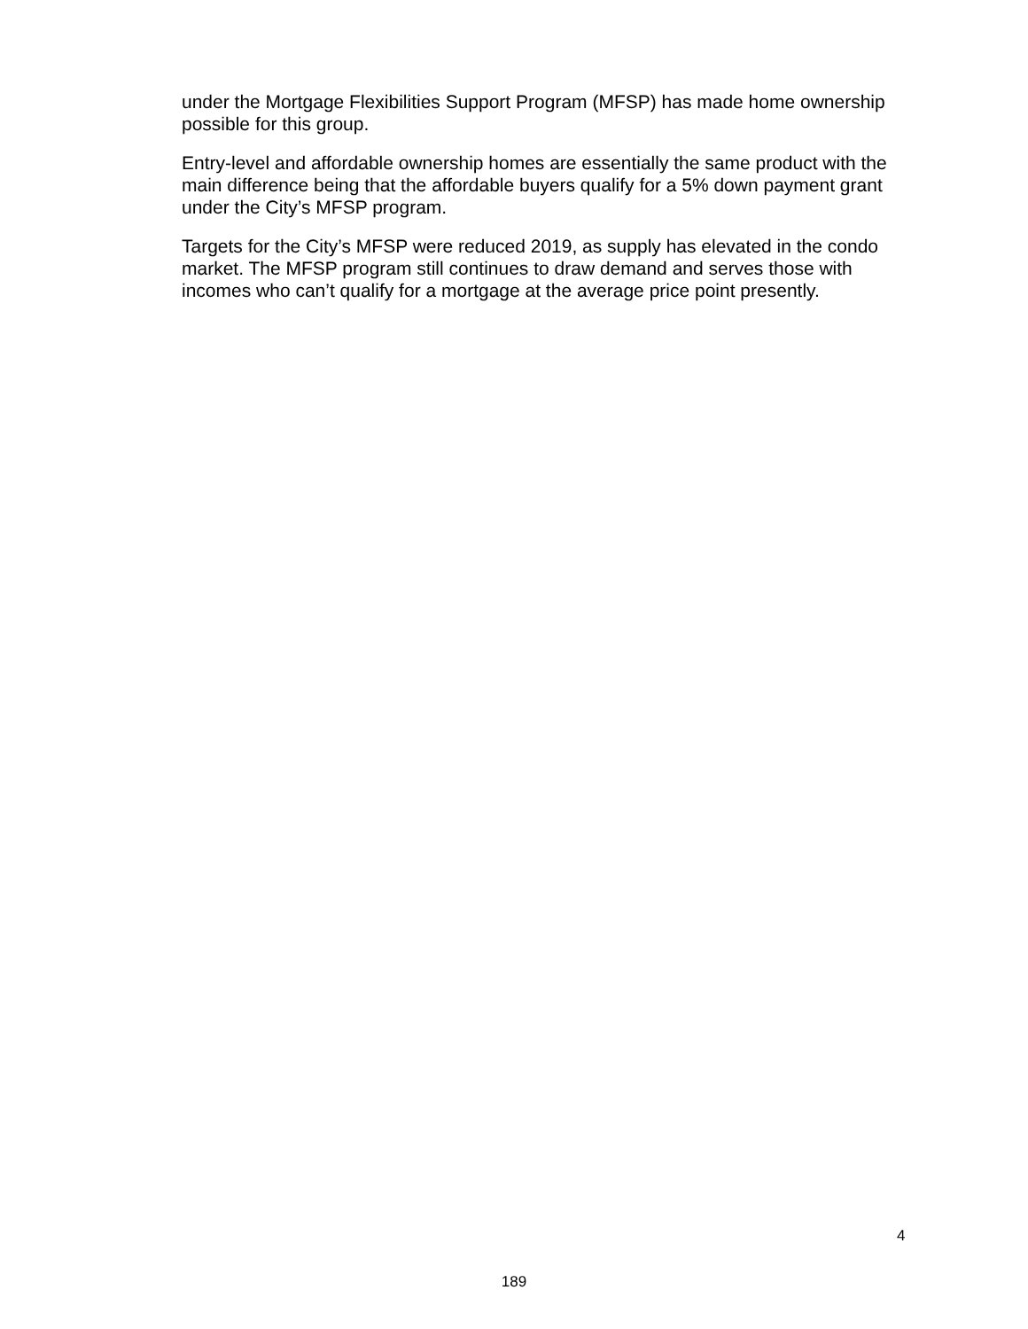under the Mortgage Flexibilities Support Program (MFSP) has made home ownership possible for this group.
Entry-level and affordable ownership homes are essentially the same product with the main difference being that the affordable buyers qualify for a 5% down payment grant under the City’s MFSP program.
Targets for the City’s MFSP were reduced 2019, as supply has elevated in the condo market. The MFSP program still continues to draw demand and serves those with incomes who can’t qualify for a mortgage at the average price point presently.
4
189